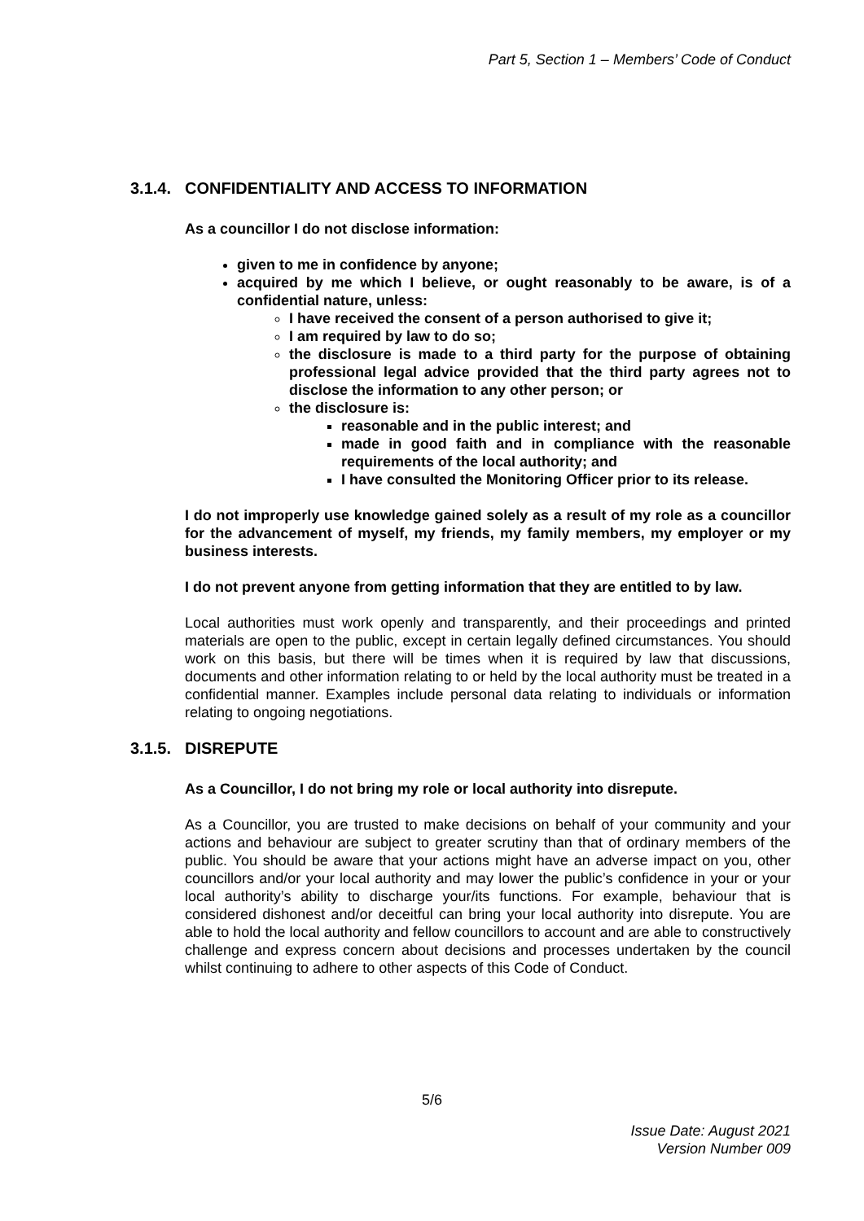Part 5, Section 1 – Members’ Code of Conduct
3.1.4. CONFIDENTIALITY AND ACCESS TO INFORMATION
As a councillor I do not disclose information:
given to me in confidence by anyone;
acquired by me which I believe, or ought reasonably to be aware, is of a confidential nature, unless:
I have received the consent of a person authorised to give it;
I am required by law to do so;
the disclosure is made to a third party for the purpose of obtaining professional legal advice provided that the third party agrees not to disclose the information to any other person; or
the disclosure is:
reasonable and in the public interest; and
made in good faith and in compliance with the reasonable requirements of the local authority; and
I have consulted the Monitoring Officer prior to its release.
I do not improperly use knowledge gained solely as a result of my role as a councillor for the advancement of myself, my friends, my family members, my employer or my business interests.
I do not prevent anyone from getting information that they are entitled to by law.
Local authorities must work openly and transparently, and their proceedings and printed materials are open to the public, except in certain legally defined circumstances. You should work on this basis, but there will be times when it is required by law that discussions, documents and other information relating to or held by the local authority must be treated in a confidential manner. Examples include personal data relating to individuals or information relating to ongoing negotiations.
3.1.5. DISREPUTE
As a Councillor, I do not bring my role or local authority into disrepute.
As a Councillor, you are trusted to make decisions on behalf of your community and your actions and behaviour are subject to greater scrutiny than that of ordinary members of the public. You should be aware that your actions might have an adverse impact on you, other councillors and/or your local authority and may lower the public’s confidence in your or your local authority’s ability to discharge your/its functions. For example, behaviour that is considered dishonest and/or deceitful can bring your local authority into disrepute. You are able to hold the local authority and fellow councillors to account and are able to constructively challenge and express concern about decisions and processes undertaken by the council whilst continuing to adhere to other aspects of this Code of Conduct.
5/6
Issue Date: August 2021
Version Number 009